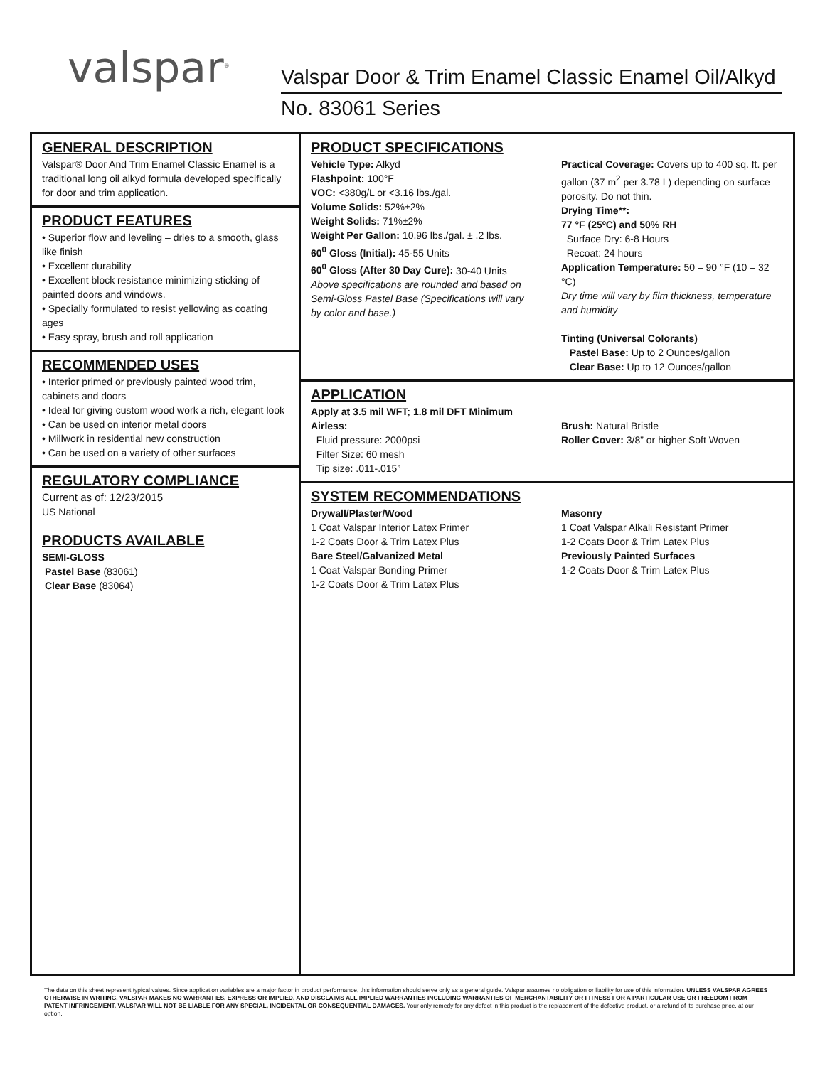valspar<sup>®</sup>
Valspar Door & Trim Enamel Classic Enamel Oil/Alkyd
No. 83061 Series
GENERAL DESCRIPTION
Valspar® Door And Trim Enamel Classic Enamel is a traditional long oil alkyd formula developed specifically for door and trim application.
PRODUCT FEATURES
• Superior flow and leveling – dries to a smooth, glass like finish
• Excellent durability
• Excellent block resistance minimizing sticking of painted doors and windows.
• Specially formulated to resist yellowing as coating ages
• Easy spray, brush and roll application
RECOMMENDED USES
• Interior primed or previously painted wood trim, cabinets and doors
• Ideal for giving custom wood work a rich, elegant look
• Can be used on interior metal doors
• Millwork in residential new construction
• Can be used on a variety of other surfaces
REGULATORY COMPLIANCE
Current as of: 12/23/2015
US National
PRODUCTS AVAILABLE
SEMI-GLOSS
Pastel Base (83061)
Clear Base (83064)
PRODUCT SPECIFICATIONS
Vehicle Type: Alkyd
Flashpoint: 100°F
VOC: <380g/L or <3.16 lbs./gal.
Volume Solids: 52%±2%
Weight Solids: 71%±2%
Weight Per Gallon: 10.96 lbs./gal. ± .2 lbs.
60<sup>0</sup> Gloss (Initial): 45-55 Units
60<sup>0</sup> Gloss (After 30 Day Cure): 30-40 Units
Above specifications are rounded and based on Semi-Gloss Pastel Base (Specifications will vary by color and base.)
Practical Coverage: Covers up to 400 sq. ft. per gallon (37 m<sup>2</sup> per 3.78 L) depending on surface porosity. Do not thin.
Drying Time**:
77 °F (25ºC) and 50% RH
Surface Dry: 6-8 Hours
Recoat: 24 hours
Application Temperature: 50 – 90 °F (10 – 32 °C)
Dry time will vary by film thickness, temperature and humidity
Tinting (Universal Colorants)
Pastel Base: Up to 2 Ounces/gallon
Clear Base: Up to 12 Ounces/gallon
APPLICATION
Apply at 3.5 mil WFT; 1.8 mil DFT Minimum
Airless:
Fluid pressure: 2000psi
Filter Size: 60 mesh
Tip size: .011-.015”
Brush: Natural Bristle
Roller Cover: 3/8” or higher Soft Woven
SYSTEM RECOMMENDATIONS
Drywall/Plaster/Wood
1 Coat Valspar Interior Latex Primer
1-2 Coats Door & Trim Latex Plus
Bare Steel/Galvanized Metal
1 Coat Valspar Bonding Primer
1-2 Coats Door & Trim Latex Plus
Masonry
1 Coat Valspar Alkali Resistant Primer
1-2 Coats Door & Trim Latex Plus
Previously Painted Surfaces
1-2 Coats Door & Trim Latex Plus
The data on this sheet represent typical values. Since application variables are a major factor in product performance, this information should serve only as a general guide. Valspar assumes no obligation or liability for use of this information. UNLESS VALSPAR AGREES OTHERWISE IN WRITING, VALSPAR MAKES NO WARRANTIES, EXPRESS OR IMPLIED, AND DISCLAIMS ALL IMPLIED WARRANTIES INCLUDING WARRANTIES OF MERCHANTABILITY OR FITNESS FOR A PARTICULAR USE OR FREEDOM FROM PATENT INFRINGEMENT. VALSPAR WILL NOT BE LIABLE FOR ANY SPECIAL, INCIDENTAL OR CONSEQUENTIAL DAMAGES. Your only remedy for any defect in this product is the replacement of the defective product, or a refund of its purchase price, at our option.